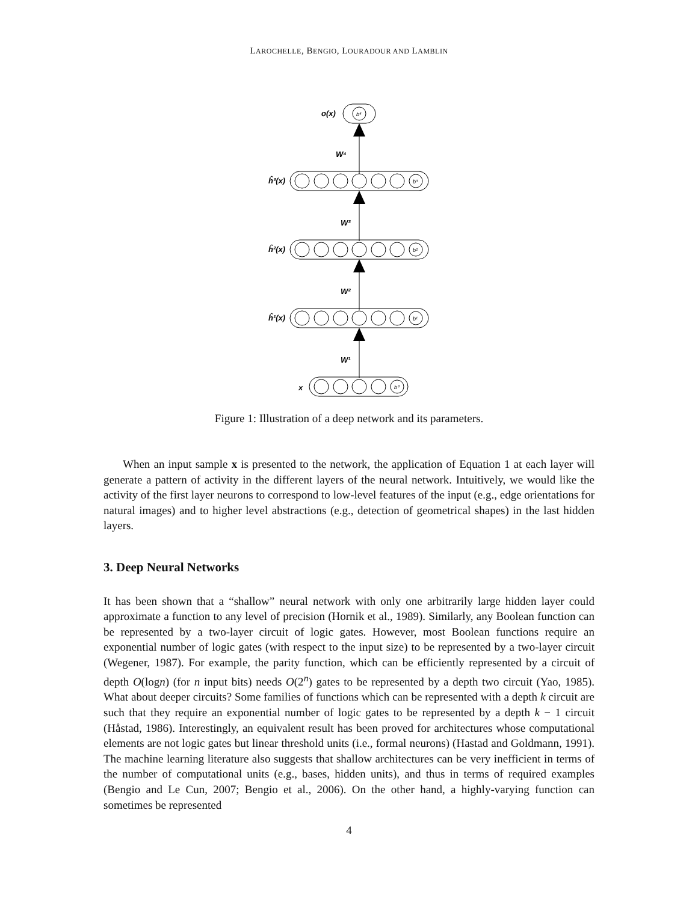LAROCHELLE, BENGIO, LOURADOUR AND LAMBLIN
o(x)
W⁴
ĥ³(x)
W³
ĥ²(x)
W²
ĥ¹(x)
W¹
x
b⁴
b³
b²
b¹
b⁰
Figure 1: Illustration of a deep network and its parameters.
When an input sample x is presented to the network, the application of Equation 1 at each layer will generate a pattern of activity in the different layers of the neural network. Intuitively, we would like the activity of the first layer neurons to correspond to low-level features of the input (e.g., edge orientations for natural images) and to higher level abstractions (e.g., detection of geometrical shapes) in the last hidden layers.
3. Deep Neural Networks
It has been shown that a “shallow” neural network with only one arbitrarily large hidden layer could approximate a function to any level of precision (Hornik et al., 1989). Similarly, any Boolean function can be represented by a two-layer circuit of logic gates. However, most Boolean functions require an exponential number of logic gates (with respect to the input size) to be represented by a two-layer circuit (Wegener, 1987). For example, the parity function, which can be efficiently represented by a circuit of depth O(logn) (for n input bits) needs O(2<sup>n</sup>) gates to be represented by a depth two circuit (Yao, 1985). What about deeper circuits? Some families of functions which can be represented with a depth k circuit are such that they require an exponential number of logic gates to be represented by a depth k − 1 circuit (Håstad, 1986). Interestingly, an equivalent result has been proved for architectures whose computational elements are not logic gates but linear threshold units (i.e., formal neurons) (Hastad and Goldmann, 1991). The machine learning literature also suggests that shallow architectures can be very inefficient in terms of the number of computational units (e.g., bases, hidden units), and thus in terms of required examples (Bengio and Le Cun, 2007; Bengio et al., 2006). On the other hand, a highly-varying function can sometimes be represented
4